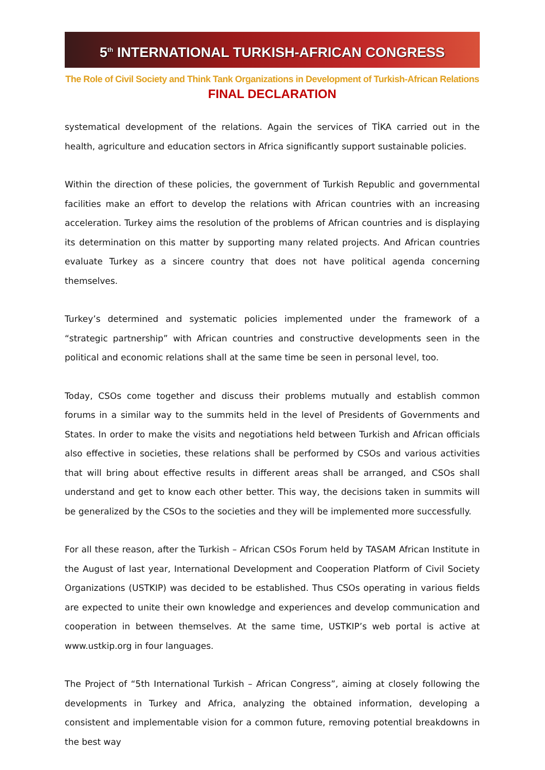5<sup>th</sup> INTERNATIONAL TURKISH-AFRICAN CONGRESS
The Role of Civil Society and Think Tank Organizations in Development of Turkish-African Relations
FINAL DECLARATION
systematical development of the relations. Again the services of TİKA carried out in the health, agriculture and education sectors in Africa significantly support sustainable policies.
Within the direction of these policies, the government of Turkish Republic and governmental facilities make an effort to develop the relations with African countries with an increasing acceleration. Turkey aims the resolution of the problems of African countries and is displaying its determination on this matter by supporting many related projects. And African countries evaluate Turkey as a sincere country that does not have political agenda concerning themselves.
Turkey’s determined and systematic policies implemented under the framework of a “strategic partnership” with African countries and constructive developments seen in the political and economic relations shall at the same time be seen in personal level, too.
Today, CSOs come together and discuss their problems mutually and establish common forums in a similar way to the summits held in the level of Presidents of Governments and States. In order to make the visits and negotiations held between Turkish and African officials also effective in societies, these relations shall be performed by CSOs and various activities that will bring about effective results in different areas shall be arranged, and CSOs shall understand and get to know each other better. This way, the decisions taken in summits will be generalized by the CSOs to the societies and they will be implemented more successfully.
For all these reason, after the Turkish – African CSOs Forum held by TASAM African Institute in the August of last year, International Development and Cooperation Platform of Civil Society Organizations (USTKIP) was decided to be established. Thus CSOs operating in various fields are expected to unite their own knowledge and experiences and develop communication and cooperation in between themselves. At the same time, USTKIP’s web portal is active at www.ustkip.org in four languages.
The Project of “5th International Turkish – African Congress”, aiming at closely following the developments in Turkey and Africa, analyzing the obtained information, developing a consistent and implementable vision for a common future, removing potential breakdowns in the best way